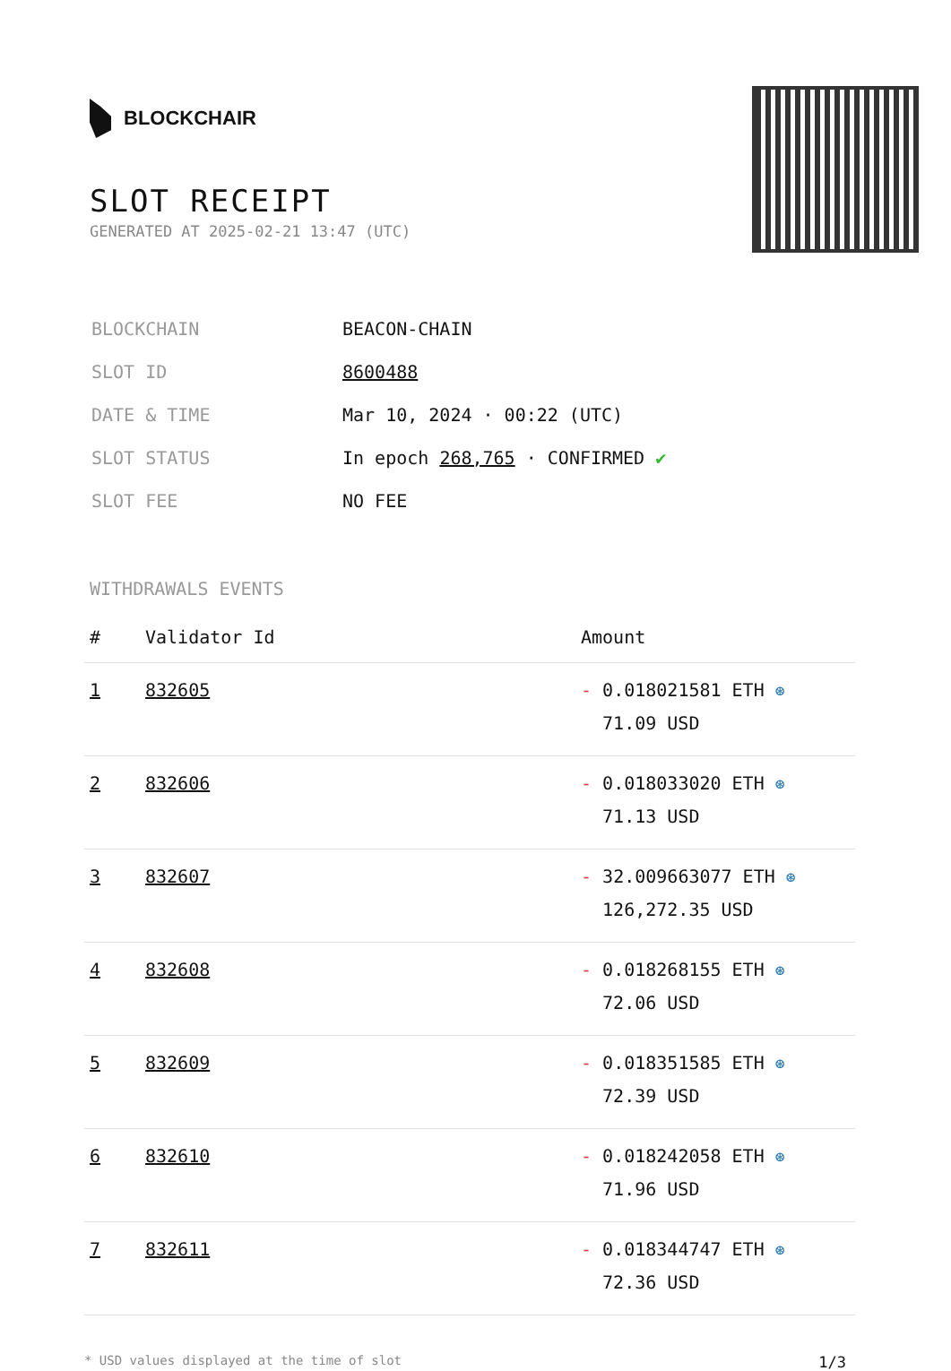BLOCKCHAIR
SLOT RECEIPT
GENERATED AT 2025-02-21 13:47 (UTC)
| BLOCKCHAIN | BEACON-CHAIN |
| SLOT ID | 8600488 |
| DATE & TIME | Mar 10, 2024 · 00:22 (UTC) |
| SLOT STATUS | In epoch 268,765 · CONFIRMED ✔ |
| SLOT FEE | NO FEE |
WITHDRAWALS EVENTS
| # | Validator Id | Amount |
| --- | --- | --- |
| 1 | 832605 | - 0.018021581 ETH ⊛ 71.09 USD |
| 2 | 832606 | - 0.018033020 ETH ⊛ 71.13 USD |
| 3 | 832607 | - 32.009663077 ETH ⊛ 126,272.35 USD |
| 4 | 832608 | - 0.018268155 ETH ⊛ 72.06 USD |
| 5 | 832609 | - 0.018351585 ETH ⊛ 72.39 USD |
| 6 | 832610 | - 0.018242058 ETH ⊛ 71.96 USD |
| 7 | 832611 | - 0.018344747 ETH ⊛ 72.36 USD |
* USD values displayed at the time of slot 1/3